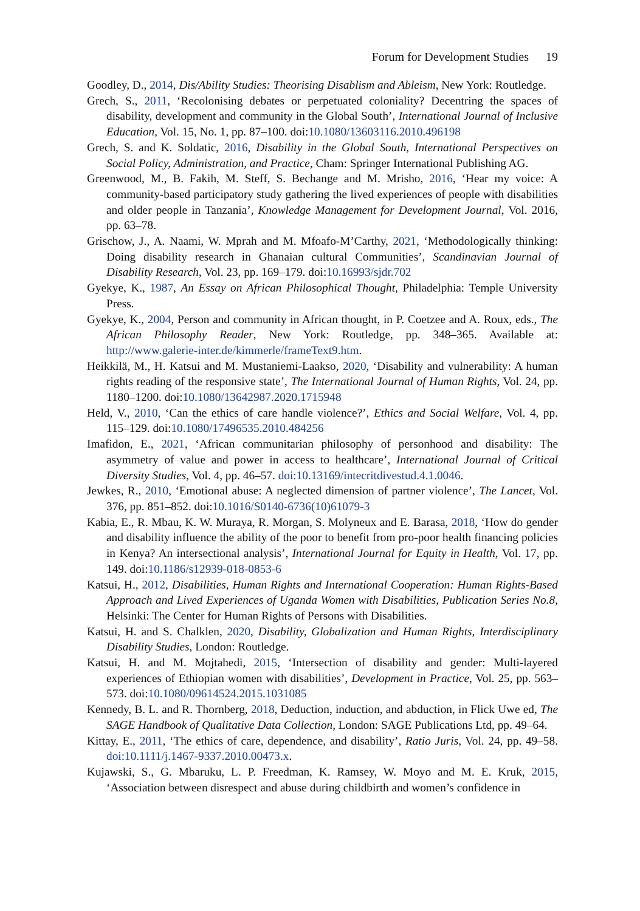Forum for Development Studies 19
Goodley, D., 2014, Dis/Ability Studies: Theorising Disablism and Ableism, New York: Routledge.
Grech, S., 2011, ‘Recolonising debates or perpetuated coloniality? Decentring the spaces of disability, development and community in the Global South’, International Journal of Inclusive Education, Vol. 15, No. 1, pp. 87–100. doi:10.1080/13603116.2010.496198
Grech, S. and K. Soldatic, 2016, Disability in the Global South, International Perspectives on Social Policy, Administration, and Practice, Cham: Springer International Publishing AG.
Greenwood, M., B. Fakih, M. Steff, S. Bechange and M. Mrisho, 2016, ‘Hear my voice: A community-based participatory study gathering the lived experiences of people with disabilities and older people in Tanzania’, Knowledge Management for Development Journal, Vol. 2016, pp. 63–78.
Grischow, J., A. Naami, W. Mprah and M. Mfoafo-M’Carthy, 2021, ‘Methodologically thinking: Doing disability research in Ghanaian cultural Communities’, Scandinavian Journal of Disability Research, Vol. 23, pp. 169–179. doi:10.16993/sjdr.702
Gyekye, K., 1987, An Essay on African Philosophical Thought, Philadelphia: Temple University Press.
Gyekye, K., 2004, Person and community in African thought, in P. Coetzee and A. Roux, eds., The African Philosophy Reader, New York: Routledge, pp. 348–365. Available at: http://www.galerie-inter.de/kimmerle/frameText9.htm.
Heikkilä, M., H. Katsui and M. Mustaniemi-Laakso, 2020, ‘Disability and vulnerability: A human rights reading of the responsive state’, The International Journal of Human Rights, Vol. 24, pp. 1180–1200. doi:10.1080/13642987.2020.1715948
Held, V., 2010, ‘Can the ethics of care handle violence?’, Ethics and Social Welfare, Vol. 4, pp. 115–129. doi:10.1080/17496535.2010.484256
Imafidon, E., 2021, ‘African communitarian philosophy of personhood and disability: The asymmetry of value and power in access to healthcare’, International Journal of Critical Diversity Studies, Vol. 4, pp. 46–57. doi:10.13169/intecritdivestud.4.1.0046.
Jewkes, R., 2010, ‘Emotional abuse: A neglected dimension of partner violence’, The Lancet, Vol. 376, pp. 851–852. doi:10.1016/S0140-6736(10)61079-3
Kabia, E., R. Mbau, K. W. Muraya, R. Morgan, S. Molyneux and E. Barasa, 2018, ‘How do gender and disability influence the ability of the poor to benefit from pro-poor health financing policies in Kenya? An intersectional analysis’, International Journal for Equity in Health, Vol. 17, pp. 149. doi:10.1186/s12939-018-0853-6
Katsui, H., 2012, Disabilities, Human Rights and International Cooperation: Human Rights-Based Approach and Lived Experiences of Uganda Women with Disabilities, Publication Series No.8, Helsinki: The Center for Human Rights of Persons with Disabilities.
Katsui, H. and S. Chalklen, 2020, Disability, Globalization and Human Rights, Interdisciplinary Disability Studies, London: Routledge.
Katsui, H. and M. Mojtahedi, 2015, ‘Intersection of disability and gender: Multi-layered experiences of Ethiopian women with disabilities’, Development in Practice, Vol. 25, pp. 563–573. doi:10.1080/09614524.2015.1031085
Kennedy, B. L. and R. Thornberg, 2018, Deduction, induction, and abduction, in Flick Uwe ed, The SAGE Handbook of Qualitative Data Collection, London: SAGE Publications Ltd, pp. 49–64.
Kittay, E., 2011, ‘The ethics of care, dependence, and disability’, Ratio Juris, Vol. 24, pp. 49–58. doi:10.1111/j.1467-9337.2010.00473.x.
Kujawski, S., G. Mbaruku, L. P. Freedman, K. Ramsey, W. Moyo and M. E. Kruk, 2015, ‘Association between disrespect and abuse during childbirth and women’s confidence in